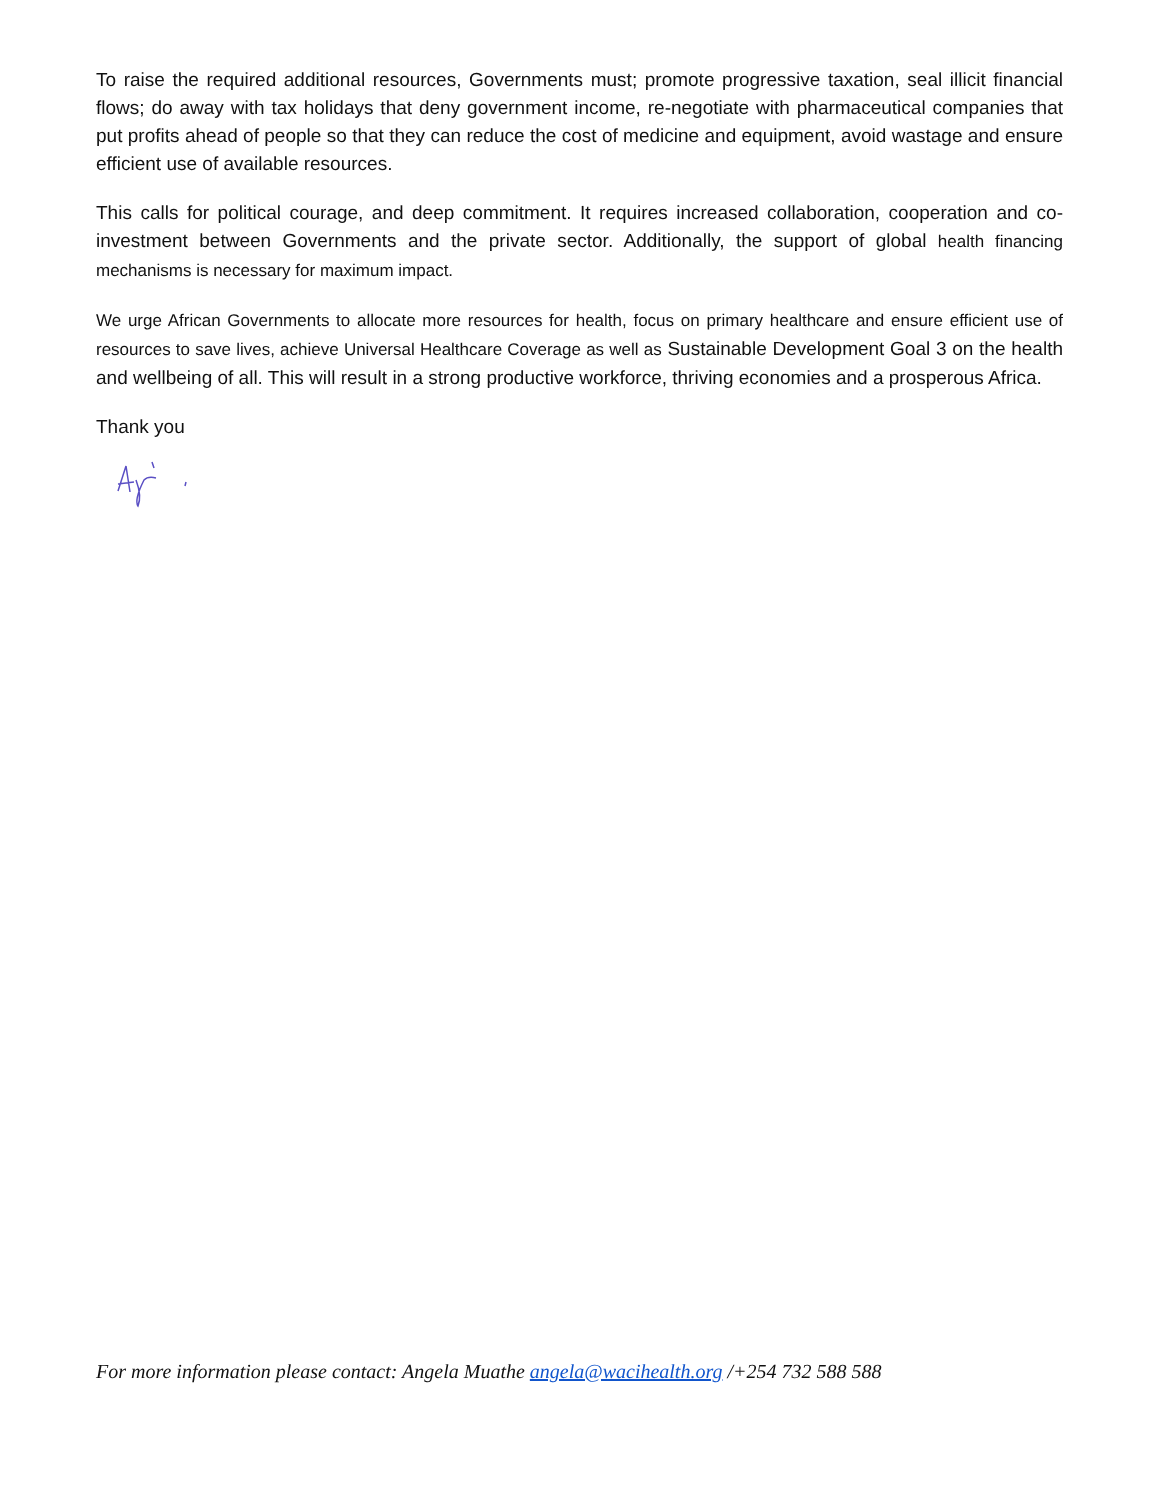To raise the required additional resources, Governments must; promote progressive taxation, seal illicit financial flows; do away with tax holidays that deny government income, re-negotiate with pharmaceutical companies that put profits ahead of people so that they can reduce the cost of medicine and equipment, avoid wastage and ensure efficient use of available resources.
This calls for political courage, and deep commitment. It requires increased collaboration, cooperation and co-investment between Governments and the private sector. Additionally, the support of global health financing mechanisms is necessary for maximum impact.
We urge African Governments to allocate more resources for health, focus on primary healthcare and ensure efficient use of resources to save lives, achieve Universal Healthcare Coverage as well as Sustainable Development Goal 3 on the health and wellbeing of all. This will result in a strong productive workforce, thriving economies and a prosperous Africa.
Thank you
For more information please contact: Angela Muathe angela@wacihealth.org /+254 732 588 588